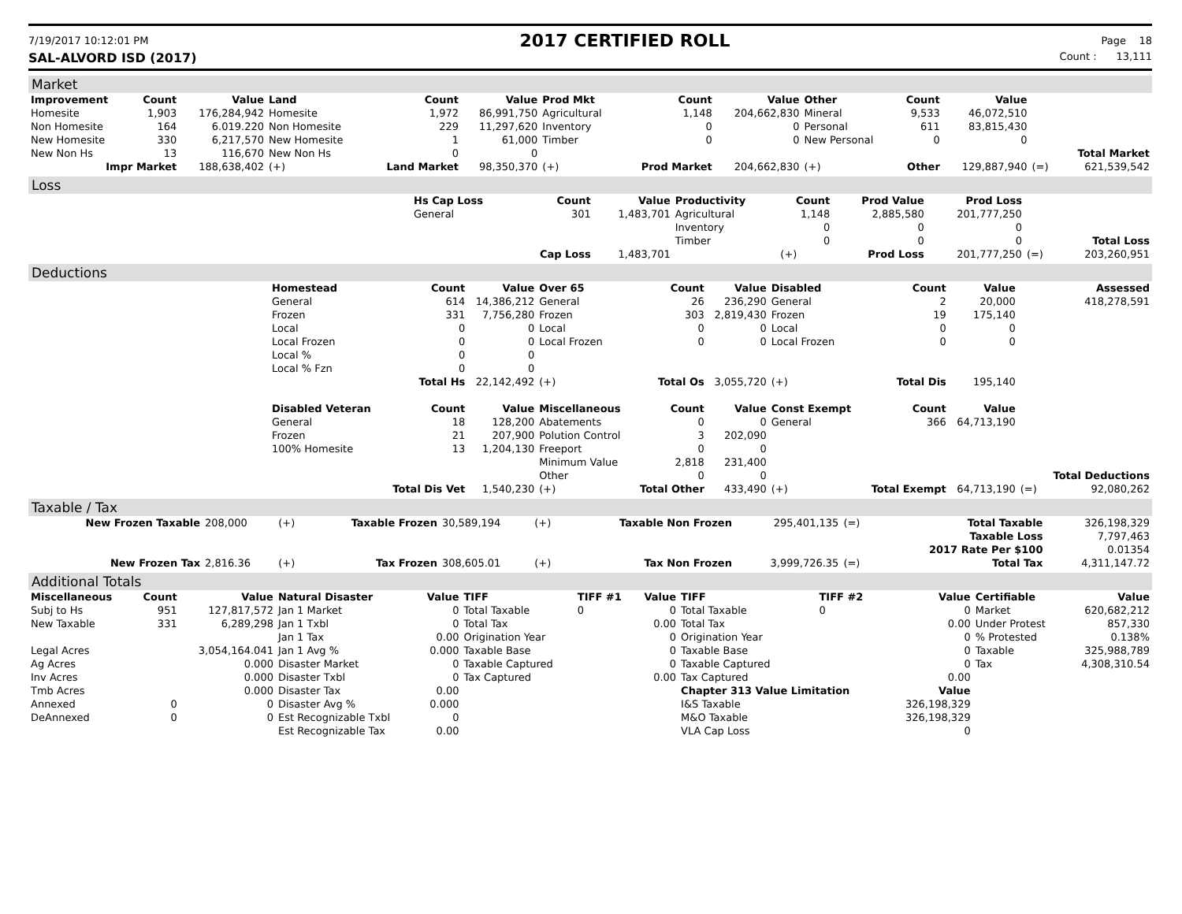7/19/2017 10:12:01 PM 2017 CERTIFIED ROLL Page 18
SAL-ALVORD ISD (2017) Count : 13,111
Market
| Improvement | Count | Value | Land | Count | Value | Prod Mkt | Count | Value | Other | Count | Value | | |
| --- | --- | --- | --- | --- | --- | --- | --- | --- | --- | --- | --- | --- | --- |
| Homesite | 1,903 | 176,284,942 | Homesite | 1,972 | 86,991,750 | Agricultural | 1,148 | 204,662,830 | Mineral | 9,533 | 46,072,510 | | |
| Non Homesite | 164 | 6.019.220 | Non Homesite | 229 | 11,297,620 | Inventory | 0 | 0 | Personal | 611 | 83,815,430 | | |
| New Homesite | 330 | 6,217,570 | New Homesite | 1 | 61,000 | Timber | 0 | 0 | New Personal | 0 | 0 | | |
| New Non Hs | 13 | 116,670 | New Non Hs | 0 | 0 | | | | | | | | Total Market |
| Impr Market | | 188,638,402 | (+) | Land Market | 98,350,370 | (+) | Prod Market | 204,662,830 | (+) | Other | 129,887,940 | (=) | 621,539,542 |
Loss
| | Hs Cap Loss | Count | Value | Productivity | Count | Prod Value | Prod Loss | | |
| | General | 301 | 1,483,701 | Agricultural | 1,148 | 2,885,580 | 201,777,250 | | |
| | | | | Inventory | 0 | 0 | 0 | | |
| | | | | Timber | 0 | 0 | 0 | | Total Loss |
| | | Cap Loss | 1,483,701 | | (+) | Prod Loss | 201,777,250 | (=) | 203,260,951 |
Deductions
| | Homestead | Count | Value | Over 65 | Count | Value | Disabled | Count | Value | | Assessed |
| | General | 614 | 14,386,212 | General | 26 | 236,290 | General | 2 | 20,000 | | 418,278,591 |
| | Frozen | 331 | 7,756,280 | Frozen | 303 | 2,819,430 | Frozen | 19 | 175,140 | | |
| | Local | 0 | 0 | Local | 0 | 0 | Local | 0 | 0 | | |
| | Local Frozen | 0 | 0 | Local Frozen | 0 | 0 | Local Frozen | 0 | 0 | | |
| | Local % | 0 | 0 | | | | | | | | |
| | Local % Fzn | 0 | 0 | | | | | | | | |
| | | Total Hs | 22,142,492 | (+) | Total Os | 3,055,720 | (+) | Total Dis | 195,140 | | |
| | Disabled Veteran | Count | Value | Miscellaneous | Count | Value | Const Exempt | Count | Value | | |
| | General | 18 | 128,200 | Abatements | 0 | 0 | General | 366 | 64,713,190 | | |
| | Frozen | 21 | 207,900 | Polution Control | 3 | 202,090 | | | | | |
| | 100% Homesite | 13 | 1,204,130 | Freeport | 0 | 0 | | | | | |
| | | | | Minimum Value | 2,818 | 231,400 | | | | | |
| | | | | Other | 0 | 0 | | | | | Total Deductions |
| | | Total Dis Vet | 1,540,230 | (+) | Total Other | 433,490 | (+) | Total Exempt | 64,713,190 | (=) | 92,080,262 |
Taxable / Tax
| New Frozen Taxable | 208,000 | (+) | Taxable Frozen | 30,589,194 | (+) | Taxable Non Frozen | 295,401,135 | (=) | Total Taxable | 326,198,329 |
| | | | | | | | | | Taxable Loss | 7,797,463 |
| | | | | | | | | | 2017 Rate Per $100 | 0.01354 |
| New Frozen Tax | 2,816.36 | (+) | Tax Frozen | 308,605.01 | (+) | Tax Non Frozen | 3,999,726.35 | (=) | Total Tax | 4,311,147.72 |
Additional Totals
| Miscellaneous | Count | Value | Natural Disaster | Value | TIFF | TIFF #1 | Value | TIFF | TIFF #2 | Value | Certifiable | Value |
| --- | --- | --- | --- | --- | --- | --- | --- | --- | --- | --- | --- | --- |
| Subj to Hs | 951 | 127,817,572 | Jan 1 Market | 0 | Total Taxable | 0 | 0 | Total Taxable | 0 | 0 | Market | 620,682,212 |
| New Taxable | 331 | 6,289,298 | Jan 1 Txbl | 0 | Total Tax | | 0.00 | Total Tax | | 0.00 | Under Protest | 857,330 |
| | | | Jan 1 Tax | 0.00 | Origination Year | | 0 | Origination Year | | 0 | % Protested | 0.138% |
| Legal Acres | | 3,054,164.041 | Jan 1 Avg % | 0.000 | Taxable Base | | 0 | Taxable Base | | 0 | Taxable | 325,988,789 |
| Ag Acres | | 0.000 | Disaster Market | 0 | Taxable Captured | | 0 | Taxable Captured | | 0 | Tax | 4,308,310.54 |
| Inv Acres | | 0.000 | Disaster Txbl | 0 | Tax Captured | | 0.00 | Tax Captured | | 0.00 | | |
| Tmb Acres | | 0.000 | Disaster Tax | 0.00 | | | | Chapter 313 Value Limitation | | Value | | |
| Annexed | 0 | 0 | Disaster Avg % | 0.000 | | | | I&S Taxable | | 326,198,329 | | |
| DeAnnexed | 0 | 0 | Est Recognizable Txbl | 0 | | | | M&O Taxable | | 326,198,329 | | |
| | | | Est Recognizable Tax | 0.00 | | | | VLA Cap Loss | | 0 | | |